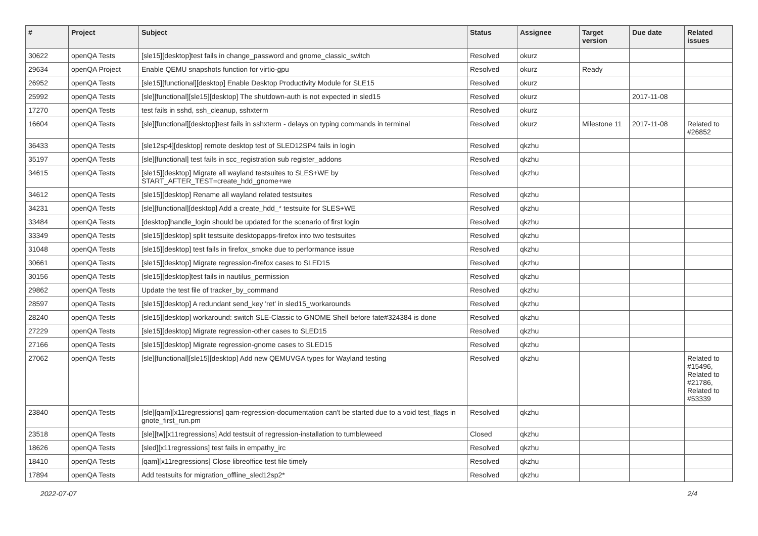| # | Project | Subject | Status | Assignee | Target version | Due date | Related issues |
| --- | --- | --- | --- | --- | --- | --- | --- |
| 30622 | openQA Tests | [sle15][desktop]test fails in change_password and gnome_classic_switch | Resolved | okurz | | | |
| 29634 | openQA Project | Enable QEMU snapshots function for virtio-gpu | Resolved | okurz | Ready | | |
| 26952 | openQA Tests | [sle15][functional][desktop] Enable Desktop Productivity Module for SLE15 | Resolved | okurz | | | |
| 25992 | openQA Tests | [sle][functional][sle15][desktop] The shutdown-auth is not expected in sled15 | Resolved | okurz | | 2017-11-08 | |
| 17270 | openQA Tests | test fails in sshd, ssh_cleanup, sshxterm | Resolved | okurz | | | |
| 16604 | openQA Tests | [sle][functional][desktop]test fails in sshxterm - delays on typing commands in terminal | Resolved | okurz | Milestone 11 | 2017-11-08 | Related to #26852 |
| 36433 | openQA Tests | [sle12sp4][desktop] remote desktop test of SLED12SP4 fails in login | Resolved | qkzhu | | | |
| 35197 | openQA Tests | [sle][functional] test fails in scc_registration sub register_addons | Resolved | qkzhu | | | |
| 34615 | openQA Tests | [sle15][desktop] Migrate all wayland testsuites to SLES+WE by START_AFTER_TEST=create_hdd_gnome+we | Resolved | qkzhu | | | |
| 34612 | openQA Tests | [sle15][desktop] Rename all wayland related testsuites | Resolved | qkzhu | | | |
| 34231 | openQA Tests | [sle][functional][desktop] Add a create_hdd_* testsuite for SLES+WE | Resolved | qkzhu | | | |
| 33484 | openQA Tests | [desktop]handle_login should be updated for the scenario of first login | Resolved | qkzhu | | | |
| 33349 | openQA Tests | [sle15][desktop] split testsuite desktopapps-firefox into two testsuites | Resolved | qkzhu | | | |
| 31048 | openQA Tests | [sle15][desktop] test fails in firefox_smoke due to performance issue | Resolved | qkzhu | | | |
| 30661 | openQA Tests | [sle15][desktop] Migrate regression-firefox cases to SLED15 | Resolved | qkzhu | | | |
| 30156 | openQA Tests | [sle15][desktop]test fails in nautilus_permission | Resolved | qkzhu | | | |
| 29862 | openQA Tests | Update the test file of tracker_by_command | Resolved | qkzhu | | | |
| 28597 | openQA Tests | [sle15][desktop] A redundant send_key 'ret' in sled15_workarounds | Resolved | qkzhu | | | |
| 28240 | openQA Tests | [sle15][desktop] workaround: switch SLE-Classic to GNOME Shell before fate#324384 is done | Resolved | qkzhu | | | |
| 27229 | openQA Tests | [sle15][desktop] Migrate regression-other cases to SLED15 | Resolved | qkzhu | | | |
| 27166 | openQA Tests | [sle15][desktop] Migrate regression-gnome cases to SLED15 | Resolved | qkzhu | | | |
| 27062 | openQA Tests | [sle][functional][sle15][desktop] Add new QEMUVGA types for Wayland testing | Resolved | qkzhu | | | Related to #15496, Related to #21786, Related to #53339 |
| 23840 | openQA Tests | [sle][qam][x11regressions] qam-regression-documentation can't be started due to a void test_flags in gnote_first_run.pm | Resolved | qkzhu | | | |
| 23518 | openQA Tests | [sle][tw][x11regressions] Add testsuit of regression-installation to tumbleweed | Closed | qkzhu | | | |
| 18626 | openQA Tests | [sled][x11regressions] test fails in empathy_irc | Resolved | qkzhu | | | |
| 18410 | openQA Tests | [qam][x11regressions] Close libreoffice test file timely | Resolved | qkzhu | | | |
| 17894 | openQA Tests | Add testsuits for migration_offline_sled12sp2* | Resolved | qkzhu | | | |
2022-07-07 2/4